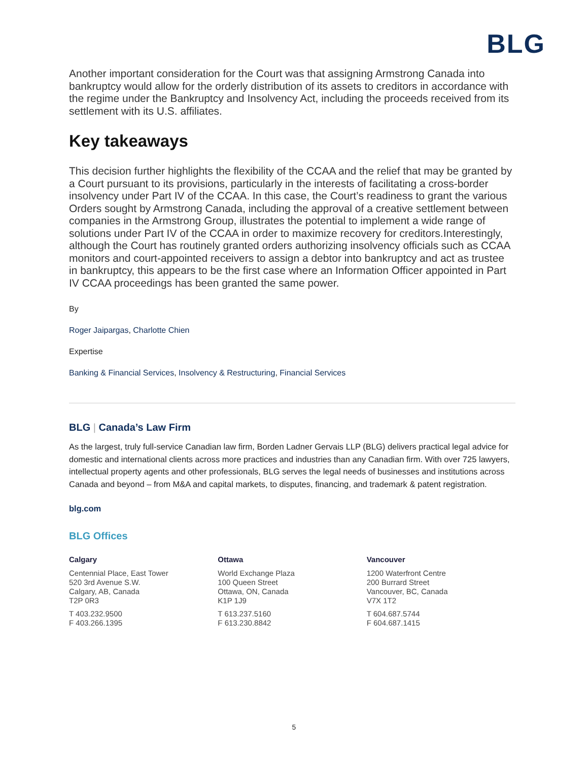BLG
Another important consideration for the Court was that assigning Armstrong Canada into bankruptcy would allow for the orderly distribution of its assets to creditors in accordance with the regime under the Bankruptcy and Insolvency Act, including the proceeds received from its settlement with its U.S. affiliates.
Key takeaways
This decision further highlights the flexibility of the CCAA and the relief that may be granted by a Court pursuant to its provisions, particularly in the interests of facilitating a cross-border insolvency under Part IV of the CCAA. In this case, the Court’s readiness to grant the various Orders sought by Armstrong Canada, including the approval of a creative settlement between companies in the Armstrong Group, illustrates the potential to implement a wide range of solutions under Part IV of the CCAA in order to maximize recovery for creditors.Interestingly, although the Court has routinely granted orders authorizing insolvency officials such as CCAA monitors and court-appointed receivers to assign a debtor into bankruptcy and act as trustee in bankruptcy, this appears to be the first case where an Information Officer appointed in Part IV CCAA proceedings has been granted the same power.
By
Roger Jaipargas, Charlotte Chien
Expertise
Banking & Financial Services, Insolvency & Restructuring, Financial Services
BLG | Canada’s Law Firm
As the largest, truly full-service Canadian law firm, Borden Ladner Gervais LLP (BLG) delivers practical legal advice for domestic and international clients across more practices and industries than any Canadian firm. With over 725 lawyers, intellectual property agents and other professionals, BLG serves the legal needs of businesses and institutions across Canada and beyond – from M&A and capital markets, to disputes, financing, and trademark & patent registration.
blg.com
BLG Offices
Calgary
Centennial Place, East Tower
520 3rd Avenue S.W.
Calgary, AB, Canada
T2P 0R3
T 403.232.9500
F 403.266.1395
Ottawa
World Exchange Plaza
100 Queen Street
Ottawa, ON, Canada
K1P 1J9
T 613.237.5160
F 613.230.8842
Vancouver
1200 Waterfront Centre
200 Burrard Street
Vancouver, BC, Canada
V7X 1T2
T 604.687.5744
F 604.687.1415
5